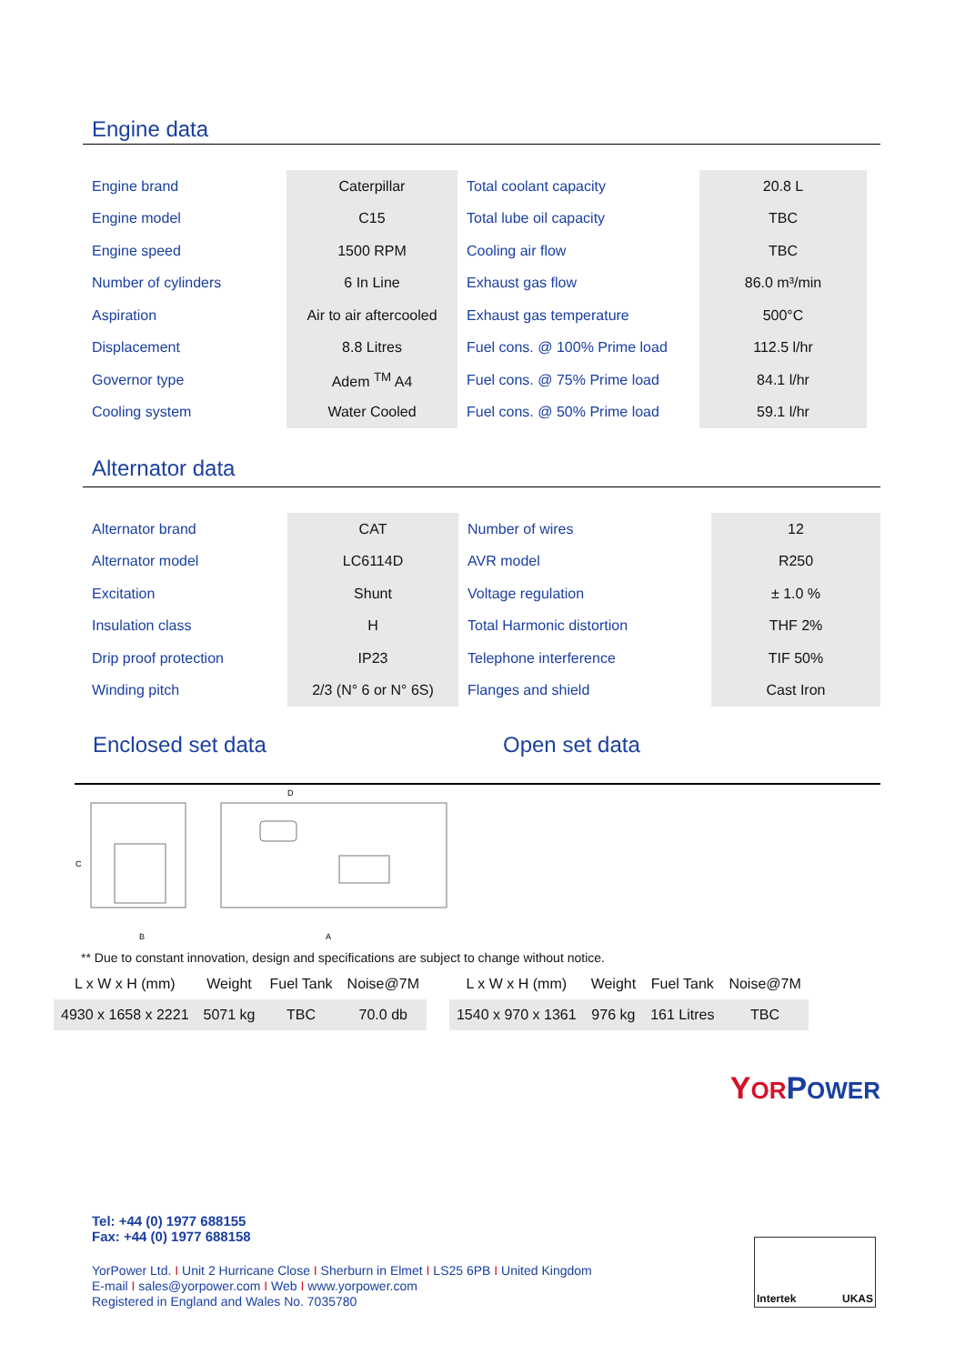Engine data
| Engine brand | Caterpillar | Total coolant capacity | 20.8 L |
| Engine model | C15 | Total lube oil capacity | TBC |
| Engine speed | 1500 RPM | Cooling air flow | TBC |
| Number of cylinders | 6 In Line | Exhaust gas flow | 86.0 m³/min |
| Aspiration | Air to air aftercooled | Exhaust gas temperature | 500°C |
| Displacement | 8.8 Litres | Fuel cons. @ 100% Prime load | 112.5 l/hr |
| Governor type | Adem <sup>TM</sup> A4 | Fuel cons. @ 75% Prime load | 84.1 l/hr |
| Cooling system | Water Cooled | Fuel cons. @ 50% Prime load | 59.1 l/hr |
Alternator data
| Alternator brand | CAT | Number of wires | 12 |
| Alternator model | LC6114D | AVR model | R250 |
| Excitation | Shunt | Voltage regulation | ± 1.0 % |
| Insulation class | H | Total Harmonic distortion | THF 2% |
| Drip proof protection | IP23 | Telephone interference | TIF 50% |
| Winding pitch | 2/3 (N° 6 or N° 6S) | Flanges and shield | Cast Iron |
Enclosed set data Open set data
D
C
B
A
** Due to constant innovation, design and specifications are subject to change without notice.
| L x W x H (mm) | Weight | Fuel Tank | Noise@7M |
| 4930 x 1658 x 2221 | 5071 kg | TBC | 70.0 db |
| L x W x H (mm) | Weight | Fuel Tank | Noise@7M |
| 1540 x 970 x 1361 | 976 kg | 161 Litres | TBC |
YOR POWER
Tel: +44 (0) 1977 688155
Fax: +44 (0) 1977 688158
YorPower Ltd. I Unit 2 Hurricane Close I Sherburn in Elmet I LS25 6PB I United Kingdom
E-mail I sales@yorpower.com I Web I www.yorpower.com
Registered in England and Wales No. 7035780
Intertek UKAS